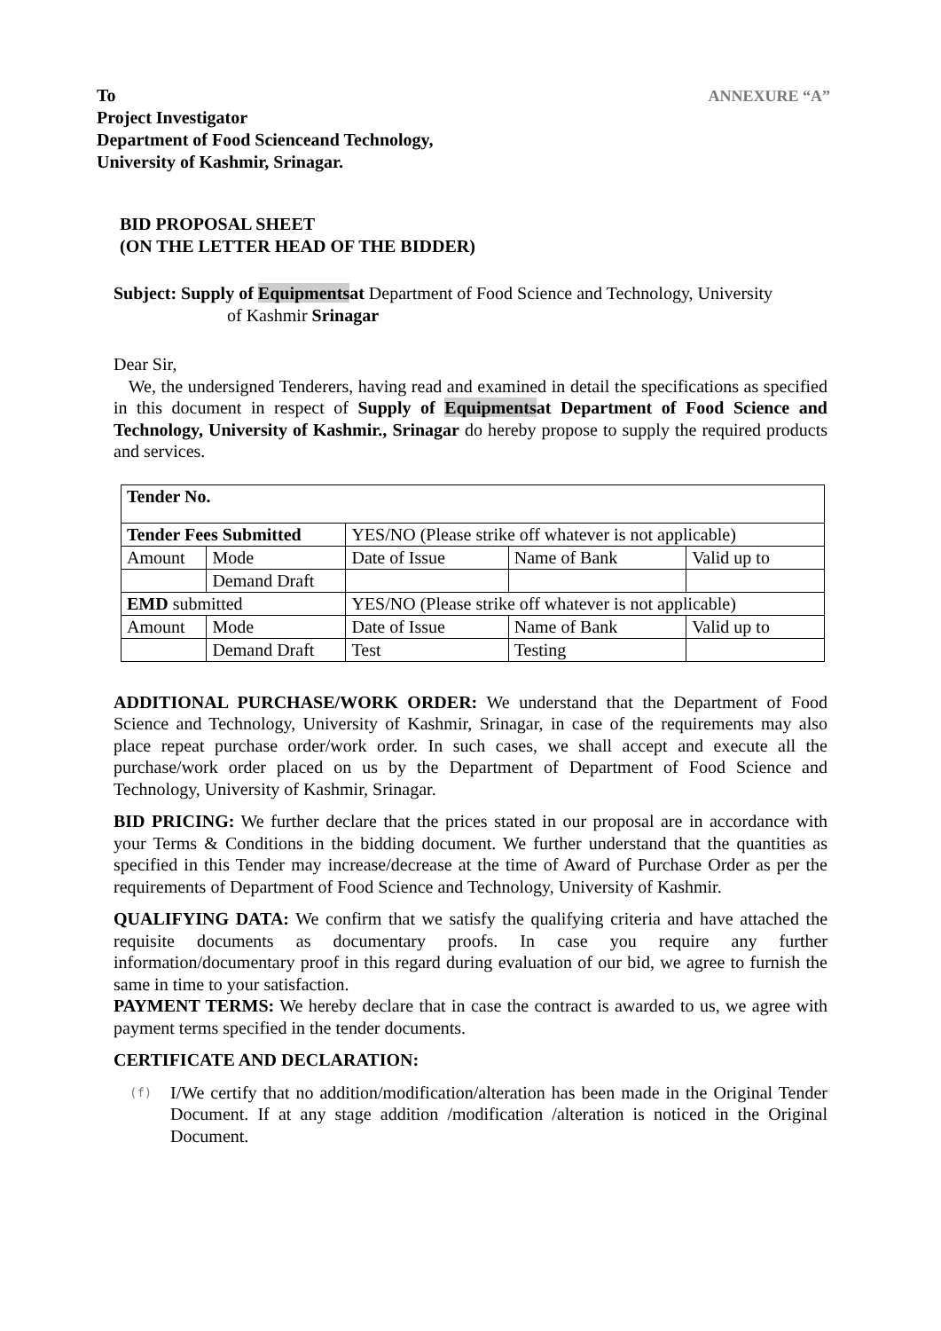ANNEXURE “A”
To
Project Investigator
Department of Food Scienceand Technology,
University of Kashmir, Srinagar.
BID PROPOSAL SHEET
(ON THE LETTER HEAD OF THE BIDDER)
Subject: Supply of Equipmentsat Department of Food Science and Technology, University
of Kashmir Srinagar
Dear Sir,
We, the undersigned Tenderers, having read and examined in detail the specifications as specified in this document in respect of Supply of Equipmentsat Department of Food Science and Technology, University of Kashmir., Srinagar do hereby propose to supply the required products and services.
| Tender No. | | | | |
| Tender Fees Submitted | | YES/NO (Please strike off whatever is not applicable) | | |
| Amount | Mode | Date of Issue | Name of Bank | Valid up to |
| | Demand Draft | | | |
| EMD submitted | | YES/NO (Please strike off whatever is not applicable) | | |
| Amount | Mode | Date of Issue | Name of Bank | Valid up to |
| | Demand Draft | Test | Testing | |
ADDITIONAL PURCHASE/WORK ORDER: We understand that the Department of Food Science and Technology, University of Kashmir, Srinagar, in case of the requirements may also place repeat purchase order/work order. In such cases, we shall accept and execute all the purchase/work order placed on us by the Department of Department of Food Science and Technology, University of Kashmir, Srinagar.
BID PRICING: We further declare that the prices stated in our proposal are in accordance with your Terms & Conditions in the bidding document. We further understand that the quantities as specified in this Tender may increase/decrease at the time of Award of Purchase Order as per the requirements of Department of Food Science and Technology, University of Kashmir.
QUALIFYING DATA: We confirm that we satisfy the qualifying criteria and have attached the requisite documents as documentary proofs. In case you require any further information/documentary proof in this regard during evaluation of our bid, we agree to furnish the same in time to your satisfaction.
PAYMENT TERMS: We hereby declare that in case the contract is awarded to us, we agree with payment terms specified in the tender documents.
CERTIFICATE AND DECLARATION:
(f)
I/We certify that no addition/modification/alteration has been made in the Original Tender Document. If at any stage addition /modification /alteration is noticed in the Original Document.